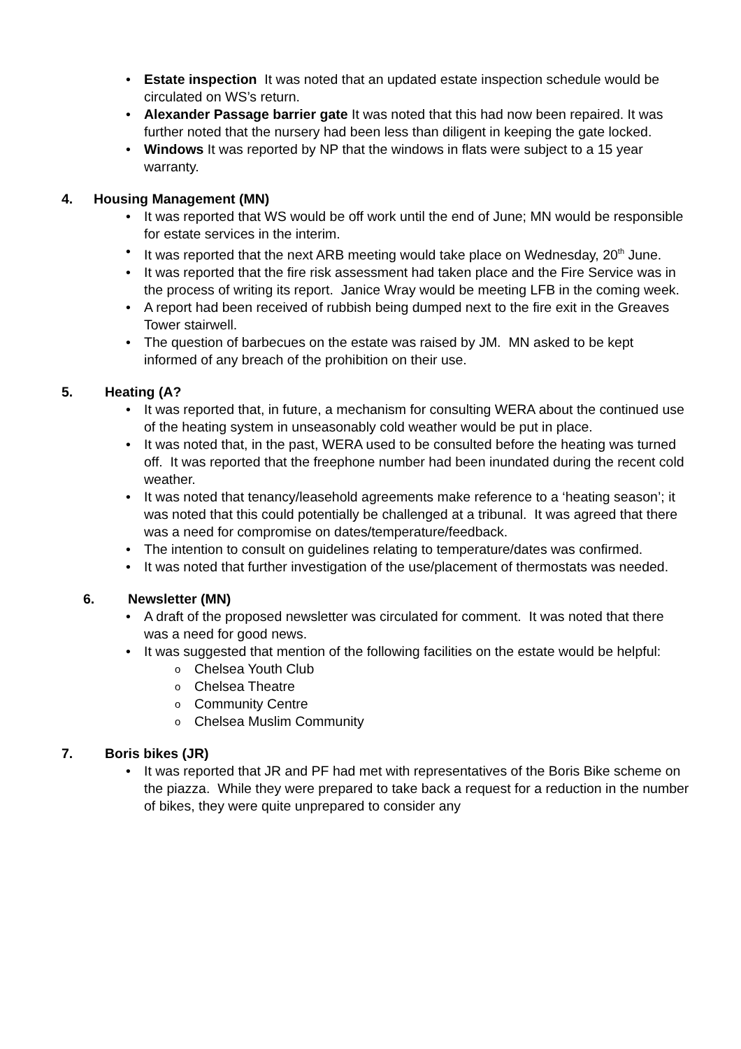• Estate inspection It was noted that an updated estate inspection schedule would be circulated on WS’s return.
• Alexander Passage barrier gate It was noted that this had now been repaired. It was further noted that the nursery had been less than diligent in keeping the gate locked.
• Windows It was reported by NP that the windows in flats were subject to a 15 year warranty.
4. Housing Management (MN)
• It was reported that WS would be off work until the end of June; MN would be responsible for estate services in the interim.
• It was reported that the next ARB meeting would take place on Wednesday, 20<sup>th</sup> June.
• It was reported that the fire risk assessment had taken place and the Fire Service was in the process of writing its report. Janice Wray would be meeting LFB in the coming week.
• A report had been received of rubbish being dumped next to the fire exit in the Greaves Tower stairwell.
• The question of barbecues on the estate was raised by JM. MN asked to be kept informed of any breach of the prohibition on their use.
5. Heating (A?
• It was reported that, in future, a mechanism for consulting WERA about the continued use of the heating system in unseasonably cold weather would be put in place.
• It was noted that, in the past, WERA used to be consulted before the heating was turned off. It was reported that the freephone number had been inundated during the recent cold weather.
• It was noted that tenancy/leasehold agreements make reference to a ‘heating season’; it was noted that this could potentially be challenged at a tribunal. It was agreed that there was a need for compromise on dates/temperature/feedback.
• The intention to consult on guidelines relating to temperature/dates was confirmed.
• It was noted that further investigation of the use/placement of thermostats was needed.
6. Newsletter (MN)
• A draft of the proposed newsletter was circulated for comment. It was noted that there was a need for good news.
• It was suggested that mention of the following facilities on the estate would be helpful:
o Chelsea Youth Club
o Chelsea Theatre
o Community Centre
o Chelsea Muslim Community
7. Boris bikes (JR)
• It was reported that JR and PF had met with representatives of the Boris Bike scheme on the piazza. While they were prepared to take back a request for a reduction in the number of bikes, they were quite unprepared to consider any